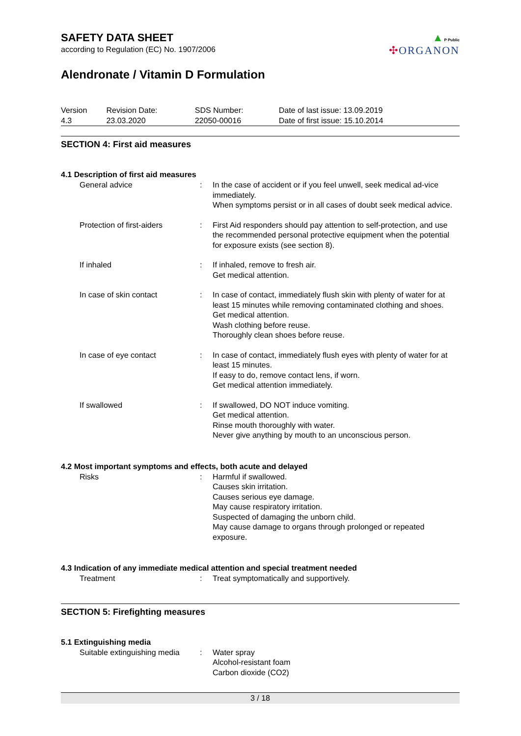SAFETY DATA SHEET
according to Regulation (EC) No. 1907/2006
Alendronate / Vitamin D Formulation
▲P Public
✣ORGANON
| Version 4.3 | Revision Date: 23.03.2020 | SDS Number: 22050-00016 | Date of last issue: 13.09.2019 Date of first issue: 15.10.2014 |
SECTION 4: First aid measures
4.1 Description of first aid measures
| General advice | : | In the case of accident or if you feel unwell, seek medical ad-vice immediately. When symptoms persist or in all cases of doubt seek medical advice. |
| Protection of first-aiders | : | First Aid responders should pay attention to self-protection, and use the recommended personal protective equipment when the potential for exposure exists (see section 8). |
| If inhaled | : | If inhaled, remove to fresh air. Get medical attention. |
| In case of skin contact | : | In case of contact, immediately flush skin with plenty of water for at least 15 minutes while removing contaminated clothing and shoes. Get medical attention. Wash clothing before reuse. Thoroughly clean shoes before reuse. |
| In case of eye contact | : | In case of contact, immediately flush eyes with plenty of water for at least 15 minutes. If easy to do, remove contact lens, if worn. Get medical attention immediately. |
| If swallowed | : | If swallowed, DO NOT induce vomiting. Get medical attention. Rinse mouth thoroughly with water. Never give anything by mouth to an unconscious person. |
4.2 Most important symptoms and effects, both acute and delayed
| Risks | : | Harmful if swallowed. Causes skin irritation. Causes serious eye damage. May cause respiratory irritation. Suspected of damaging the unborn child. May cause damage to organs through prolonged or repeated exposure. |
4.3 Indication of any immediate medical attention and special treatment needed
| Treatment | : | Treat symptomatically and supportively. |
SECTION 5: Firefighting measures
5.1 Extinguishing media
| Suitable extinguishing media | : | Water spray Alcohol-resistant foam Carbon dioxide (CO2) |
3 / 18